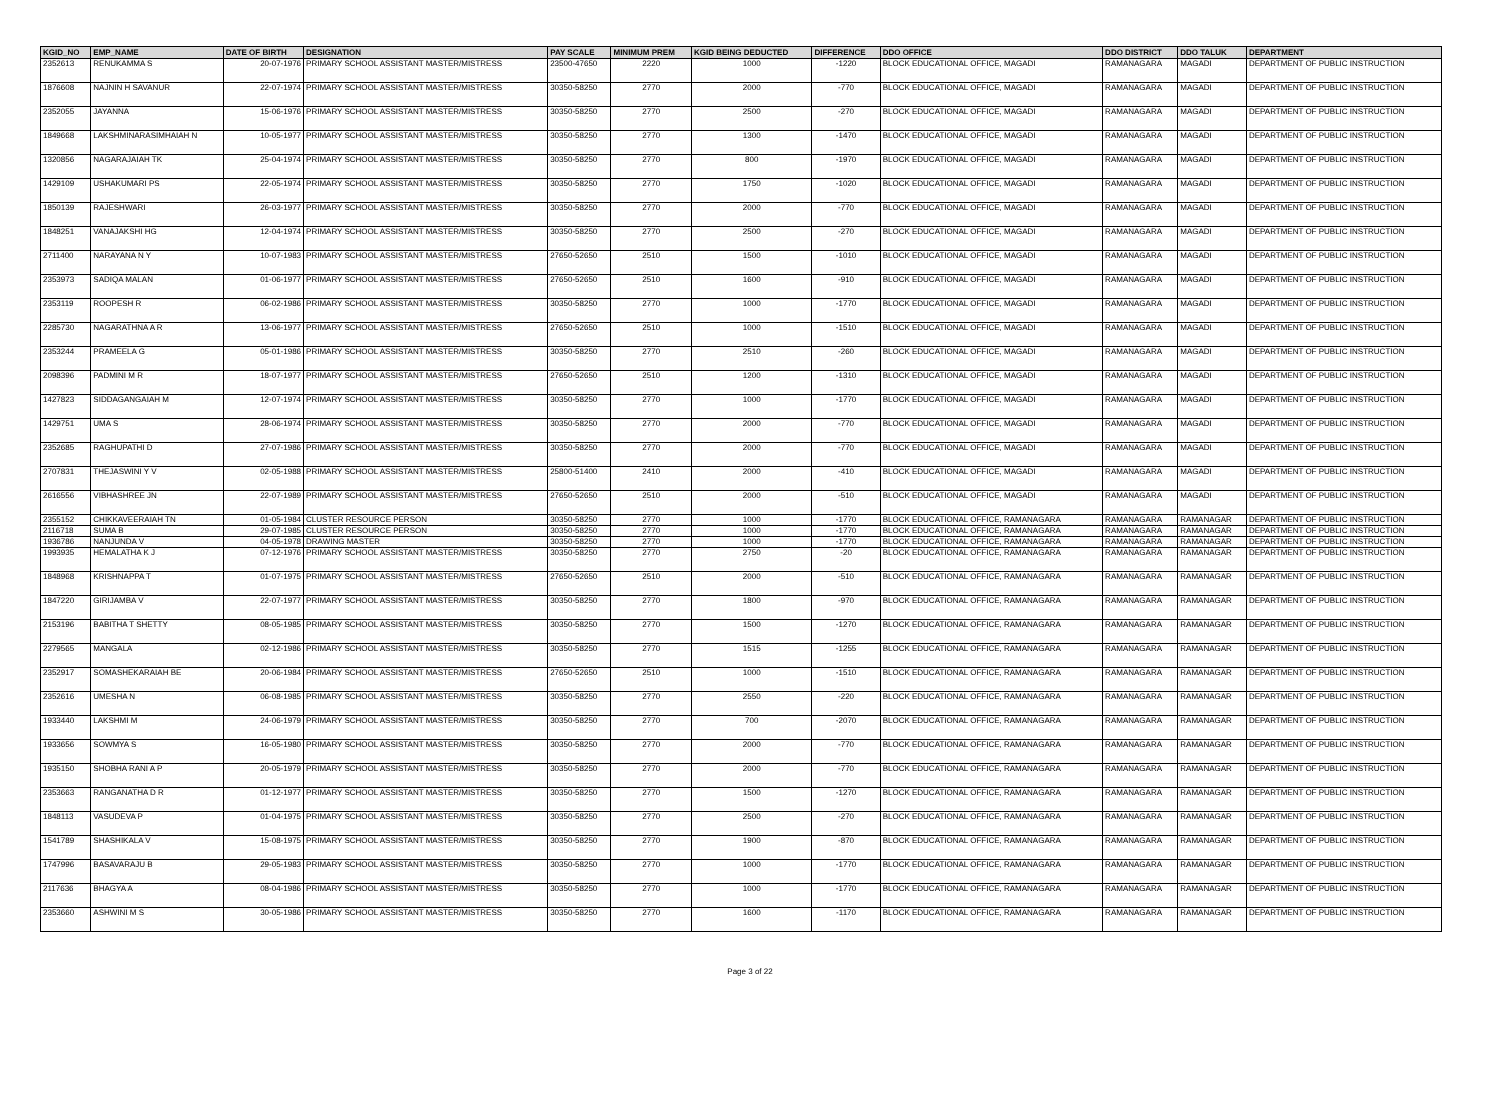| KGID_NO | EMP_NAME | DATE OF BIRTH | DESIGNATION | PAY SCALE | MINIMUM PREM | KGID BEING DEDUCTED | DIFFERENCE | DDO OFFICE | DDO DISTRICT | DDO TALUK | DEPARTMENT |
| --- | --- | --- | --- | --- | --- | --- | --- | --- | --- | --- | --- |
| 2352613 | RENUKAMMA S | 20-07-1976 | PRIMARY SCHOOL ASSISTANT MASTER/MISTRESS | 23500-47650 | 2220 | 1000 | -1220 | BLOCK EDUCATIONAL OFFICE, MAGADI | RAMANAGARA | MAGADI | DEPARTMENT OF PUBLIC INSTRUCTION |
| 1876608 | NAJNIN H SAVANUR | 22-07-1974 | PRIMARY SCHOOL ASSISTANT MASTER/MISTRESS | 30350-58250 | 2770 | 2000 | -770 | BLOCK EDUCATIONAL OFFICE, MAGADI | RAMANAGARA | MAGADI | DEPARTMENT OF PUBLIC INSTRUCTION |
| 2352055 | JAYANNA | 15-06-1976 | PRIMARY SCHOOL ASSISTANT MASTER/MISTRESS | 30350-58250 | 2770 | 2500 | -270 | BLOCK EDUCATIONAL OFFICE, MAGADI | RAMANAGARA | MAGADI | DEPARTMENT OF PUBLIC INSTRUCTION |
| 1849668 | LAKSHMINARASIMHAIAH N | 10-05-1977 | PRIMARY SCHOOL ASSISTANT MASTER/MISTRESS | 30350-58250 | 2770 | 1300 | -1470 | BLOCK EDUCATIONAL OFFICE, MAGADI | RAMANAGARA | MAGADI | DEPARTMENT OF PUBLIC INSTRUCTION |
| 1320856 | NAGARAJAIAH TK | 25-04-1974 | PRIMARY SCHOOL ASSISTANT MASTER/MISTRESS | 30350-58250 | 2770 | 800 | -1970 | BLOCK EDUCATIONAL OFFICE, MAGADI | RAMANAGARA | MAGADI | DEPARTMENT OF PUBLIC INSTRUCTION |
| 1429109 | USHAKUMARI PS | 22-05-1974 | PRIMARY SCHOOL ASSISTANT MASTER/MISTRESS | 30350-58250 | 2770 | 1750 | -1020 | BLOCK EDUCATIONAL OFFICE, MAGADI | RAMANAGARA | MAGADI | DEPARTMENT OF PUBLIC INSTRUCTION |
| 1850139 | RAJESHWARI | 26-03-1977 | PRIMARY SCHOOL ASSISTANT MASTER/MISTRESS | 30350-58250 | 2770 | 2000 | -770 | BLOCK EDUCATIONAL OFFICE, MAGADI | RAMANAGARA | MAGADI | DEPARTMENT OF PUBLIC INSTRUCTION |
| 1848251 | VANAJAKSHI HG | 12-04-1974 | PRIMARY SCHOOL ASSISTANT MASTER/MISTRESS | 30350-58250 | 2770 | 2500 | -270 | BLOCK EDUCATIONAL OFFICE, MAGADI | RAMANAGARA | MAGADI | DEPARTMENT OF PUBLIC INSTRUCTION |
| 2711400 | NARAYANA N Y | 10-07-1983 | PRIMARY SCHOOL ASSISTANT MASTER/MISTRESS | 27650-52650 | 2510 | 1500 | -1010 | BLOCK EDUCATIONAL OFFICE, MAGADI | RAMANAGARA | MAGADI | DEPARTMENT OF PUBLIC INSTRUCTION |
| 2353973 | SADIQA MALAN | 01-06-1977 | PRIMARY SCHOOL ASSISTANT MASTER/MISTRESS | 27650-52650 | 2510 | 1600 | -910 | BLOCK EDUCATIONAL OFFICE, MAGADI | RAMANAGARA | MAGADI | DEPARTMENT OF PUBLIC INSTRUCTION |
| 2353119 | ROOPESH R | 06-02-1986 | PRIMARY SCHOOL ASSISTANT MASTER/MISTRESS | 30350-58250 | 2770 | 1000 | -1770 | BLOCK EDUCATIONAL OFFICE, MAGADI | RAMANAGARA | MAGADI | DEPARTMENT OF PUBLIC INSTRUCTION |
| 2285730 | NAGARATHNA A R | 13-06-1977 | PRIMARY SCHOOL ASSISTANT MASTER/MISTRESS | 27650-52650 | 2510 | 1000 | -1510 | BLOCK EDUCATIONAL OFFICE, MAGADI | RAMANAGARA | MAGADI | DEPARTMENT OF PUBLIC INSTRUCTION |
| 2353244 | PRAMEELA G | 05-01-1986 | PRIMARY SCHOOL ASSISTANT MASTER/MISTRESS | 30350-58250 | 2770 | 2510 | -260 | BLOCK EDUCATIONAL OFFICE, MAGADI | RAMANAGARA | MAGADI | DEPARTMENT OF PUBLIC INSTRUCTION |
| 2098396 | PADMINI M R | 18-07-1977 | PRIMARY SCHOOL ASSISTANT MASTER/MISTRESS | 27650-52650 | 2510 | 1200 | -1310 | BLOCK EDUCATIONAL OFFICE, MAGADI | RAMANAGARA | MAGADI | DEPARTMENT OF PUBLIC INSTRUCTION |
| 1427823 | SIDDAGANGAIAH M | 12-07-1974 | PRIMARY SCHOOL ASSISTANT MASTER/MISTRESS | 30350-58250 | 2770 | 1000 | -1770 | BLOCK EDUCATIONAL OFFICE, MAGADI | RAMANAGARA | MAGADI | DEPARTMENT OF PUBLIC INSTRUCTION |
| 1429751 | UMA S | 28-06-1974 | PRIMARY SCHOOL ASSISTANT MASTER/MISTRESS | 30350-58250 | 2770 | 2000 | -770 | BLOCK EDUCATIONAL OFFICE, MAGADI | RAMANAGARA | MAGADI | DEPARTMENT OF PUBLIC INSTRUCTION |
| 2352685 | RAGHUPATHI D | 27-07-1986 | PRIMARY SCHOOL ASSISTANT MASTER/MISTRESS | 30350-58250 | 2770 | 2000 | -770 | BLOCK EDUCATIONAL OFFICE, MAGADI | RAMANAGARA | MAGADI | DEPARTMENT OF PUBLIC INSTRUCTION |
| 2707831 | THEJASWINI Y V | 02-05-1988 | PRIMARY SCHOOL ASSISTANT MASTER/MISTRESS | 25800-51400 | 2410 | 2000 | -410 | BLOCK EDUCATIONAL OFFICE, MAGADI | RAMANAGARA | MAGADI | DEPARTMENT OF PUBLIC INSTRUCTION |
| 2616556 | VIBHASHREE JN | 22-07-1989 | PRIMARY SCHOOL ASSISTANT MASTER/MISTRESS | 27650-52650 | 2510 | 2000 | -510 | BLOCK EDUCATIONAL OFFICE, MAGADI | RAMANAGARA | MAGADI | DEPARTMENT OF PUBLIC INSTRUCTION |
| 2355152 | CHIKKAVEERAIAH TN | 01-05-1984 | CLUSTER RESOURCE PERSON | 30350-58250 | 2770 | 1000 | -1770 | BLOCK EDUCATIONAL OFFICE, RAMANAGARA | RAMANAGARA | RAMANAGAR | DEPARTMENT OF PUBLIC INSTRUCTION |
| 2116718 | SUMA B | 29-07-1985 | CLUSTER RESOURCE PERSON | 30350-58250 | 2770 | 1000 | -1770 | BLOCK EDUCATIONAL OFFICE, RAMANAGARA | RAMANAGARA | RAMANAGAR | DEPARTMENT OF PUBLIC INSTRUCTION |
| 1936786 | NANJUNDA V | 04-05-1978 | DRAWING MASTER | 30350-58250 | 2770 | 1000 | -1770 | BLOCK EDUCATIONAL OFFICE, RAMANAGARA | RAMANAGARA | RAMANAGAR | DEPARTMENT OF PUBLIC INSTRUCTION |
| 1993935 | HEMALATHA K J | 07-12-1976 | PRIMARY SCHOOL ASSISTANT MASTER/MISTRESS | 30350-58250 | 2770 | 2750 | -20 | BLOCK EDUCATIONAL OFFICE, RAMANAGARA | RAMANAGARA | RAMANAGAR | DEPARTMENT OF PUBLIC INSTRUCTION |
| 1848968 | KRISHNAPPA T | 01-07-1975 | PRIMARY SCHOOL ASSISTANT MASTER/MISTRESS | 27650-52650 | 2510 | 2000 | -510 | BLOCK EDUCATIONAL OFFICE, RAMANAGARA | RAMANAGARA | RAMANAGAR | DEPARTMENT OF PUBLIC INSTRUCTION |
| 1847220 | GIRIJAMBA V | 22-07-1977 | PRIMARY SCHOOL ASSISTANT MASTER/MISTRESS | 30350-58250 | 2770 | 1800 | -970 | BLOCK EDUCATIONAL OFFICE, RAMANAGARA | RAMANAGARA | RAMANAGAR | DEPARTMENT OF PUBLIC INSTRUCTION |
| 2153196 | BABITHA T SHETTY | 08-05-1985 | PRIMARY SCHOOL ASSISTANT MASTER/MISTRESS | 30350-58250 | 2770 | 1500 | -1270 | BLOCK EDUCATIONAL OFFICE, RAMANAGARA | RAMANAGARA | RAMANAGAR | DEPARTMENT OF PUBLIC INSTRUCTION |
| 2279565 | MANGALA | 02-12-1986 | PRIMARY SCHOOL ASSISTANT MASTER/MISTRESS | 30350-58250 | 2770 | 1515 | -1255 | BLOCK EDUCATIONAL OFFICE, RAMANAGARA | RAMANAGARA | RAMANAGAR | DEPARTMENT OF PUBLIC INSTRUCTION |
| 2352917 | SOMASHEKARAIAH BE | 20-06-1984 | PRIMARY SCHOOL ASSISTANT MASTER/MISTRESS | 27650-52650 | 2510 | 1000 | -1510 | BLOCK EDUCATIONAL OFFICE, RAMANAGARA | RAMANAGARA | RAMANAGAR | DEPARTMENT OF PUBLIC INSTRUCTION |
| 2352616 | UMESHA N | 06-08-1985 | PRIMARY SCHOOL ASSISTANT MASTER/MISTRESS | 30350-58250 | 2770 | 2550 | -220 | BLOCK EDUCATIONAL OFFICE, RAMANAGARA | RAMANAGARA | RAMANAGAR | DEPARTMENT OF PUBLIC INSTRUCTION |
| 1933440 | LAKSHMI M | 24-06-1979 | PRIMARY SCHOOL ASSISTANT MASTER/MISTRESS | 30350-58250 | 2770 | 700 | -2070 | BLOCK EDUCATIONAL OFFICE, RAMANAGARA | RAMANAGARA | RAMANAGAR | DEPARTMENT OF PUBLIC INSTRUCTION |
| 1933656 | SOWMYA S | 16-05-1980 | PRIMARY SCHOOL ASSISTANT MASTER/MISTRESS | 30350-58250 | 2770 | 2000 | -770 | BLOCK EDUCATIONAL OFFICE, RAMANAGARA | RAMANAGARA | RAMANAGAR | DEPARTMENT OF PUBLIC INSTRUCTION |
| 1935150 | SHOBHA RANI A P | 20-05-1979 | PRIMARY SCHOOL ASSISTANT MASTER/MISTRESS | 30350-58250 | 2770 | 2000 | -770 | BLOCK EDUCATIONAL OFFICE, RAMANAGARA | RAMANAGARA | RAMANAGAR | DEPARTMENT OF PUBLIC INSTRUCTION |
| 2353663 | RANGANATHA D R | 01-12-1977 | PRIMARY SCHOOL ASSISTANT MASTER/MISTRESS | 30350-58250 | 2770 | 1500 | -1270 | BLOCK EDUCATIONAL OFFICE, RAMANAGARA | RAMANAGARA | RAMANAGAR | DEPARTMENT OF PUBLIC INSTRUCTION |
| 1848113 | VASUDEVA P | 01-04-1975 | PRIMARY SCHOOL ASSISTANT MASTER/MISTRESS | 30350-58250 | 2770 | 2500 | -270 | BLOCK EDUCATIONAL OFFICE, RAMANAGARA | RAMANAGARA | RAMANAGAR | DEPARTMENT OF PUBLIC INSTRUCTION |
| 1541789 | SHASHIKALA V | 15-08-1975 | PRIMARY SCHOOL ASSISTANT MASTER/MISTRESS | 30350-58250 | 2770 | 1900 | -870 | BLOCK EDUCATIONAL OFFICE, RAMANAGARA | RAMANAGARA | RAMANAGAR | DEPARTMENT OF PUBLIC INSTRUCTION |
| 1747996 | BASAVARAJU B | 29-05-1983 | PRIMARY SCHOOL ASSISTANT MASTER/MISTRESS | 30350-58250 | 2770 | 1000 | -1770 | BLOCK EDUCATIONAL OFFICE, RAMANAGARA | RAMANAGARA | RAMANAGAR | DEPARTMENT OF PUBLIC INSTRUCTION |
| 2117636 | BHAGYA A | 08-04-1986 | PRIMARY SCHOOL ASSISTANT MASTER/MISTRESS | 30350-58250 | 2770 | 1000 | -1770 | BLOCK EDUCATIONAL OFFICE, RAMANAGARA | RAMANAGARA | RAMANAGAR | DEPARTMENT OF PUBLIC INSTRUCTION |
| 2353660 | ASHWINI M S | 30-05-1986 | PRIMARY SCHOOL ASSISTANT MASTER/MISTRESS | 30350-58250 | 2770 | 1600 | -1170 | BLOCK EDUCATIONAL OFFICE, RAMANAGARA | RAMANAGARA | RAMANAGAR | DEPARTMENT OF PUBLIC INSTRUCTION |
Page 3 of 22